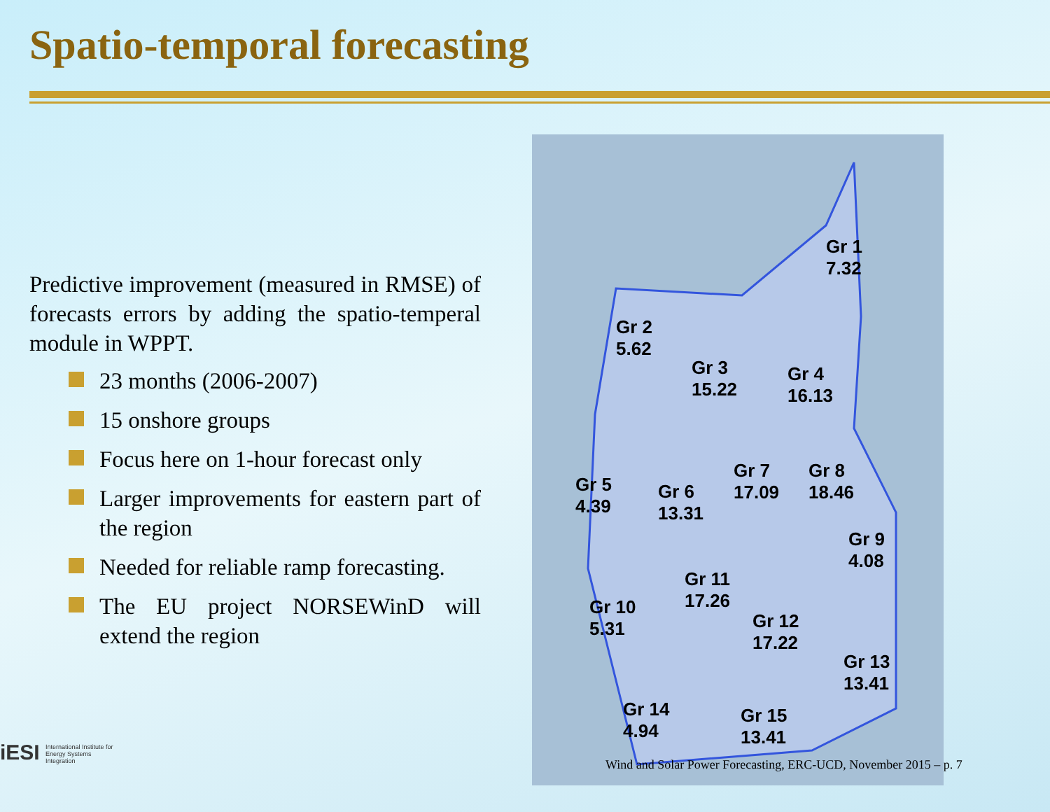Spatio-temporal forecasting
Predictive improvement (measured in RMSE) of forecasts errors by adding the spatio-temperal module in WPPT.
23 months (2006-2007)
15 onshore groups
Focus here on 1-hour forecast only
Larger improvements for eastern part of the region
Needed for reliable ramp forecasting.
The EU project NORSEWinD will extend the region
Gr 1
7.32
Gr 2
5.62
Gr 3
15.22
Gr 4
16.13
Gr 5
4.39
Gr 6
13.31
Gr 7
17.09
Gr 8
18.46
Gr 9
4.08
Gr 10
5.31
Gr 11
17.26
Gr 12
17.22
Gr 13
13.41
Gr 14
4.94
Gr 15
13.41
iESI International Institute for Energy Systems Integration
Wind and Solar Power Forecasting, ERC-UCD, November 2015 – p. 7